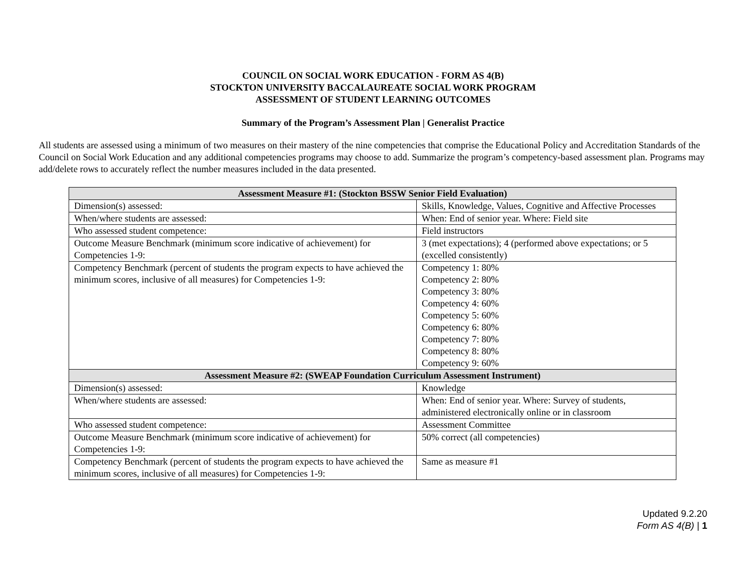COUNCIL ON SOCIAL WORK EDUCATION - FORM AS 4(B)
STOCKTON UNIVERSITY BACCALAUREATE SOCIAL WORK PROGRAM
ASSESSMENT OF STUDENT LEARNING OUTCOMES
Summary of the Program’s Assessment Plan | Generalist Practice
All students are assessed using a minimum of two measures on their mastery of the nine competencies that comprise the Educational Policy and Accreditation Standards of the Council on Social Work Education and any additional competencies programs may choose to add. Summarize the program’s competency-based assessment plan. Programs may add/delete rows to accurately reflect the number measures included in the data presented.
| Assessment Measure #1: (Stockton BSSW Senior Field Evaluation) | |
| --- | --- |
| Dimension(s) assessed: | Skills, Knowledge, Values, Cognitive and Affective Processes |
| When/where students are assessed: | When: End of senior year. Where: Field site |
| Who assessed student competence: | Field instructors |
| Outcome Measure Benchmark (minimum score indicative of achievement) for Competencies 1-9: | 3 (met expectations); 4 (performed above expectations; or 5 (excelled consistently) |
| Competency Benchmark (percent of students the program expects to have achieved the minimum scores, inclusive of all measures) for Competencies 1-9: | Competency 1: 80% Competency 2: 80% Competency 3: 80% Competency 4: 60% Competency 5: 60% Competency 6: 80% Competency 7: 80% Competency 8: 80% Competency 9: 60% |
| Assessment Measure #2: (SWEAP Foundation Curriculum Assessment Instrument) | |
| Dimension(s) assessed: | Knowledge |
| When/where students are assessed: | When: End of senior year. Where: Survey of students, administered electronically online or in classroom |
| Who assessed student competence: | Assessment Committee |
| Outcome Measure Benchmark (minimum score indicative of achievement) for Competencies 1-9: | 50% correct (all competencies) |
| Competency Benchmark (percent of students the program expects to have achieved the minimum scores, inclusive of all measures) for Competencies 1-9: | Same as measure #1 |
Updated 9.2.20
Form AS 4(B) | 1